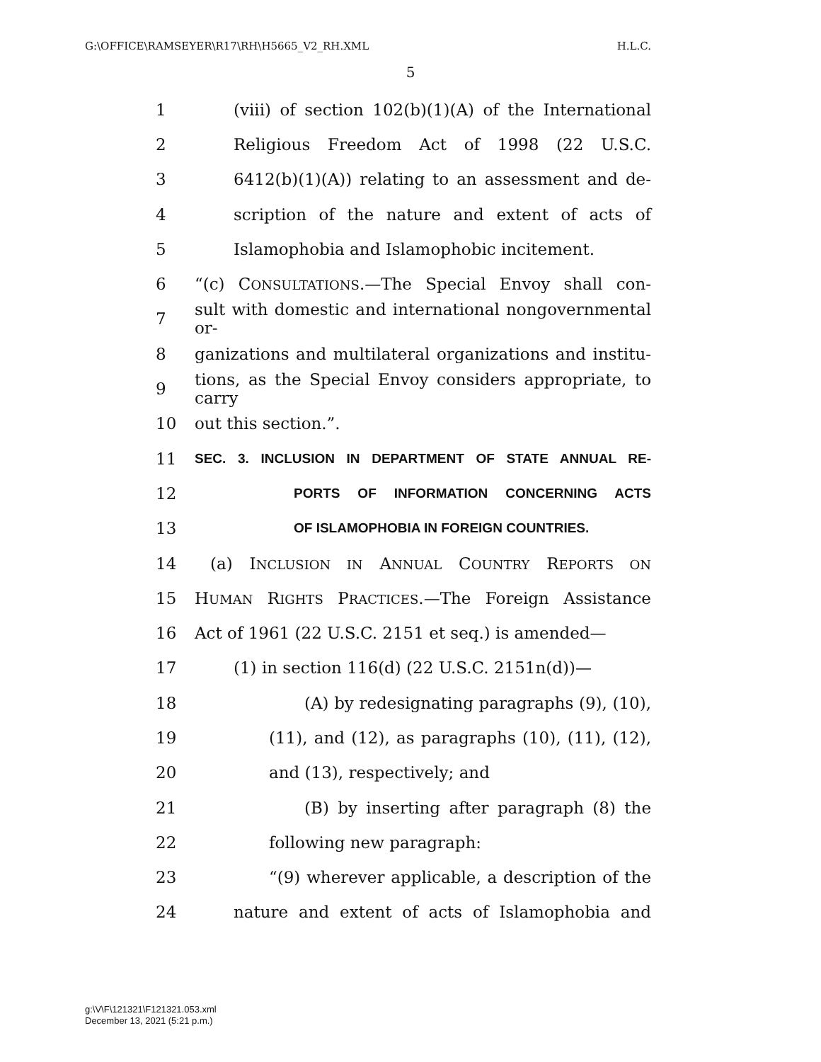G:\OFFICE\RAMSEYER\R17\RH\H5665_V2_RH.XML H.L.C.
5
1 (viii) of section 102(b)(1)(A) of the International
2 Religious Freedom Act of 1998 (22 U.S.C.
3 6412(b)(1)(A)) relating to an assessment and de-
4 scription of the nature and extent of acts of
5 Islamophobia and Islamophobic incitement.
6 “(c) CONSULTATIONS.—The Special Envoy shall con-
7 sult with domestic and international nongovernmental or-
8 ganizations and multilateral organizations and institu-
9 tions, as the Special Envoy considers appropriate, to carry
10 out this section.”.
11 SEC. 3. INCLUSION IN DEPARTMENT OF STATE ANNUAL RE-
12 PORTS OF INFORMATION CONCERNING ACTS
13 OF ISLAMOPHOBIA IN FOREIGN COUNTRIES.
14 (a) INCLUSION IN ANNUAL COUNTRY REPORTS ON
15 HUMAN RIGHTS PRACTICES.—The Foreign Assistance
16 Act of 1961 (22 U.S.C. 2151 et seq.) is amended—
17 (1) in section 116(d) (22 U.S.C. 2151n(d))—
18 (A) by redesignating paragraphs (9), (10),
19 (11), and (12), as paragraphs (10), (11), (12),
20 and (13), respectively; and
21 (B) by inserting after paragraph (8) the
22 following new paragraph:
23 “(9) wherever applicable, a description of the
24 nature and extent of acts of Islamophobia and
g:\V\F\121321\F121321.053.xml
December 13, 2021 (5:21 p.m.)